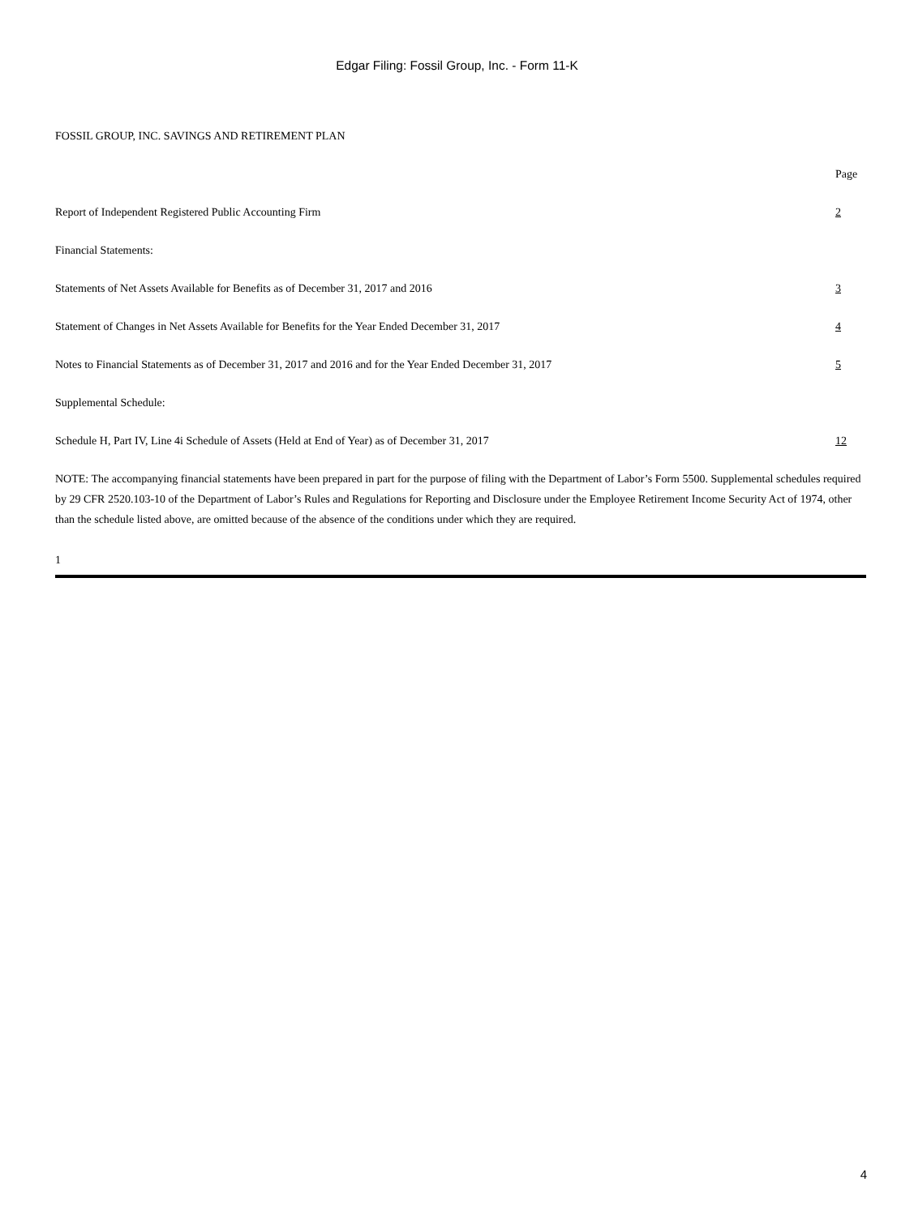Edgar Filing: Fossil Group, Inc. - Form 11-K
FOSSIL GROUP, INC. SAVINGS AND RETIREMENT PLAN
| | Page |
| Report of Independent Registered Public Accounting Firm | 2 |
| Financial Statements: | |
| Statements of Net Assets Available for Benefits as of December 31, 2017 and 2016 | 3 |
| Statement of Changes in Net Assets Available for Benefits for the Year Ended December 31, 2017 | 4 |
| Notes to Financial Statements as of December 31, 2017 and 2016 and for the Year Ended December 31, 2017 | 5 |
| Supplemental Schedule: | |
| Schedule H, Part IV, Line 4i Schedule of Assets (Held at End of Year) as of December 31, 2017 | 12 |
NOTE: The accompanying financial statements have been prepared in part for the purpose of filing with the Department of Labor’s Form 5500. Supplemental schedules required by 29 CFR 2520.103-10 of the Department of Labor’s Rules and Regulations for Reporting and Disclosure under the Employee Retirement Income Security Act of 1974, other than the schedule listed above, are omitted because of the absence of the conditions under which they are required.
1
4